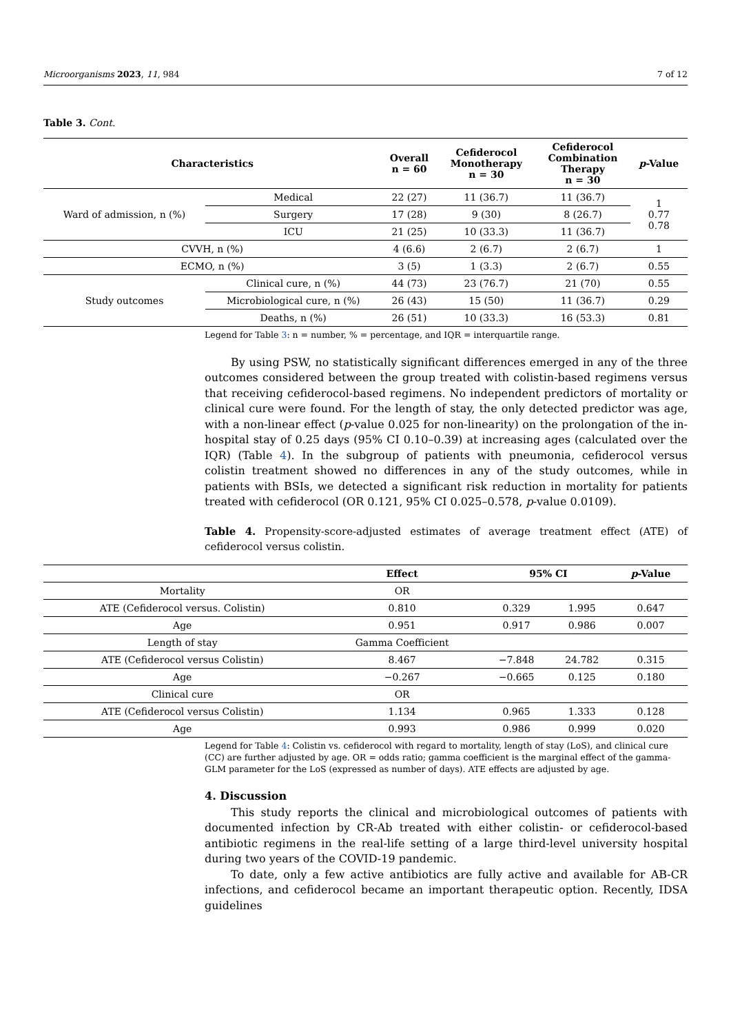Microorganisms 2023, 11, 984 7 of 12
Table 3. Cont.
| Characteristics | | Overall n = 60 | Cefiderocol Monotherapy n = 30 | Cefiderocol Combination Therapy n = 30 | p -Value |
| --- | --- | --- | --- | --- | --- |
| Ward of admission, n (%) | Medical | 22 (27) | 11 (36.7) | 11 (36.7) | 1 0.77 0.78 |
| | Surgery | 17 (28) | 9 (30) | 8 (26.7) | |
| | ICU | 21 (25) | 10 (33.3) | 11 (36.7) | |
| CVVH, n (%) | | 4 (6.6) | 2 (6.7) | 2 (6.7) | 1 |
| ECMO, n (%) | | 3 (5) | 1 (3.3) | 2 (6.7) | 0.55 |
| Study outcomes | Clinical cure, n (%) | 44 (73) | 23 (76.7) | 21 (70) | 0.55 |
| | Microbiological cure, n (%) | 26 (43) | 15 (50) | 11 (36.7) | 0.29 |
| | Deaths, n (%) | 26 (51) | 10 (33.3) | 16 (53.3) | 0.81 |
Legend for Table 3: n = number, % = percentage, and IQR = interquartile range.
By using PSW, no statistically significant differences emerged in any of the three outcomes considered between the group treated with colistin-based regimens versus that receiving cefiderocol-based regimens. No independent predictors of mortality or clinical cure were found. For the length of stay, the only detected predictor was age, with a non-linear effect (p-value 0.025 for non-linearity) on the prolongation of the in-hospital stay of 0.25 days (95% CI 0.10–0.39) at increasing ages (calculated over the IQR) (Table 4). In the subgroup of patients with pneumonia, cefiderocol versus colistin treatment showed no differences in any of the study outcomes, while in patients with BSIs, we detected a significant risk reduction in mortality for patients treated with cefiderocol (OR 0.121, 95% CI 0.025–0.578, p-value 0.0109).
Table 4. Propensity-score-adjusted estimates of average treatment effect (ATE) of cefiderocol versus colistin.
| | Effect | 95% CI | | p -Value |
| --- | --- | --- | --- | --- |
| Mortality | OR | | | |
| ATE (Cefiderocol versus. Colistin) | 0.810 | 0.329 | 1.995 | 0.647 |
| Age | 0.951 | 0.917 | 0.986 | 0.007 |
| Length of stay | Gamma Coefficient | | | |
| ATE (Cefiderocol versus Colistin) | 8.467 | −7.848 | 24.782 | 0.315 |
| Age | −0.267 | −0.665 | 0.125 | 0.180 |
| Clinical cure | OR | | | |
| ATE (Cefiderocol versus Colistin) | 1.134 | 0.965 | 1.333 | 0.128 |
| Age | 0.993 | 0.986 | 0.999 | 0.020 |
Legend for Table 4: Colistin vs. cefiderocol with regard to mortality, length of stay (LoS), and clinical cure (CC) are further adjusted by age. OR = odds ratio; gamma coefficient is the marginal effect of the gamma-GLM parameter for the LoS (expressed as number of days). ATE effects are adjusted by age.
4. Discussion
This study reports the clinical and microbiological outcomes of patients with documented infection by CR-Ab treated with either colistin- or cefiderocol-based antibiotic regimens in the real-life setting of a large third-level university hospital during two years of the COVID-19 pandemic.
To date, only a few active antibiotics are fully active and available for AB-CR infections, and cefiderocol became an important therapeutic option. Recently, IDSA guidelines